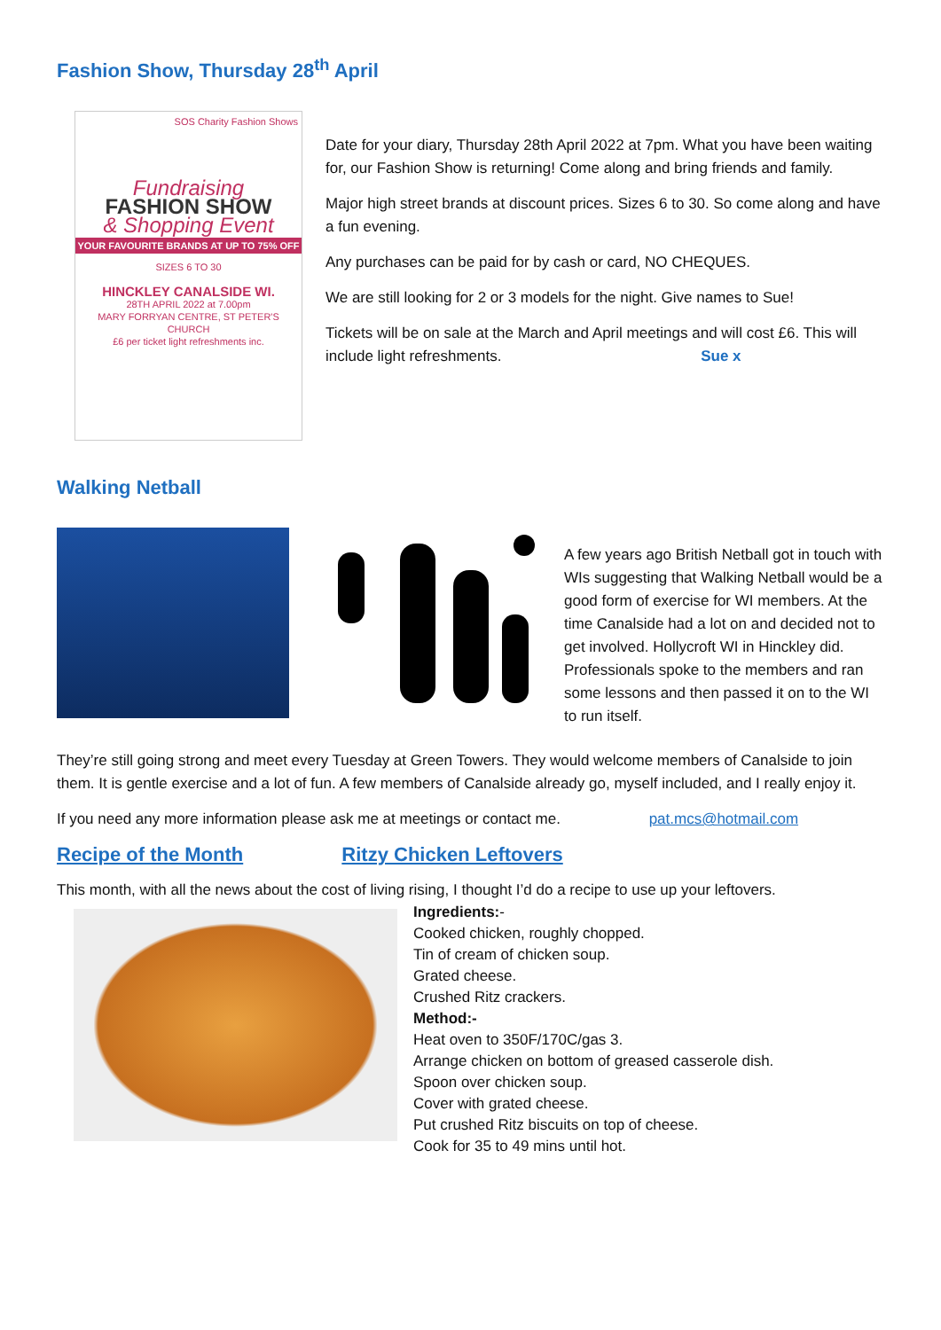Fashion Show, Thursday 28<sup>th</sup> April
SOS Charity Fashion Shows
Fundraising
FASHION SHOW
& Shopping Event
YOUR FAVOURITE BRANDS AT UP TO 75% OFF
SIZES 6 TO 30
HINCKLEY CANALSIDE WI.
28TH APRIL 2022 at 7.00pm
MARY FORRYAN CENTRE, ST PETER'S CHURCH
£6 per ticket light refreshments inc.
Date for your diary, Thursday 28th April 2022 at 7pm. What you have been waiting for, our Fashion Show is returning! Come along and bring friends and family.
Major high street brands at discount prices. Sizes 6 to 30. So come along and have a fun evening.
Any purchases can be paid for by cash or card, NO CHEQUES.
We are still looking for 2 or 3 models for the night. Give names to Sue!
Tickets will be on sale at the March and April meetings and will cost £6. This will include light refreshments. Sue x
Walking Netball
A few years ago British Netball got in touch with WIs suggesting that Walking Netball would be a good form of exercise for WI members. At the time Canalside had a lot on and decided not to get involved. Hollycroft WI in Hinckley did. Professionals spoke to the members and ran some lessons and then passed it on to the WI to run itself.
They’re still going strong and meet every Tuesday at Green Towers. They would welcome members of Canalside to join them. It is gentle exercise and a lot of fun. A few members of Canalside already go, myself included, and I really enjoy it.
If you need any more information please ask me at meetings or contact me. pat.mcs@hotmail.com
Recipe of the Month Ritzy Chicken Leftovers
This month, with all the news about the cost of living rising, I thought I’d do a recipe to use up your leftovers.
Ingredients:-
Cooked chicken, roughly chopped.
Tin of cream of chicken soup.
Grated cheese.
Crushed Ritz crackers.
Method:-
Heat oven to 350F/170C/gas 3.
Arrange chicken on bottom of greased casserole dish.
Spoon over chicken soup.
Cover with grated cheese.
Put crushed Ritz biscuits on top of cheese.
Cook for 35 to 49 mins until hot.